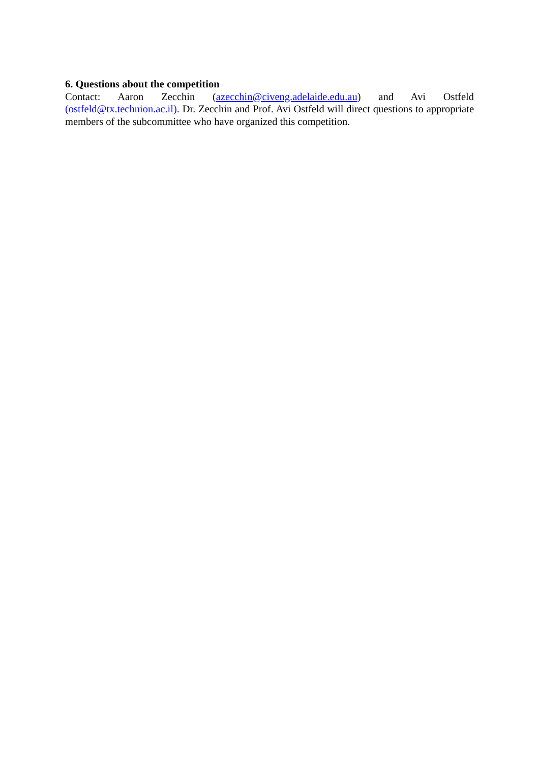6. Questions about the competition
Contact: Aaron Zecchin (azecchin@civeng.adelaide.edu.au) and Avi Ostfeld (ostfeld@tx.technion.ac.il). Dr. Zecchin and Prof. Avi Ostfeld will direct questions to appropriate members of the subcommittee who have organized this competition.